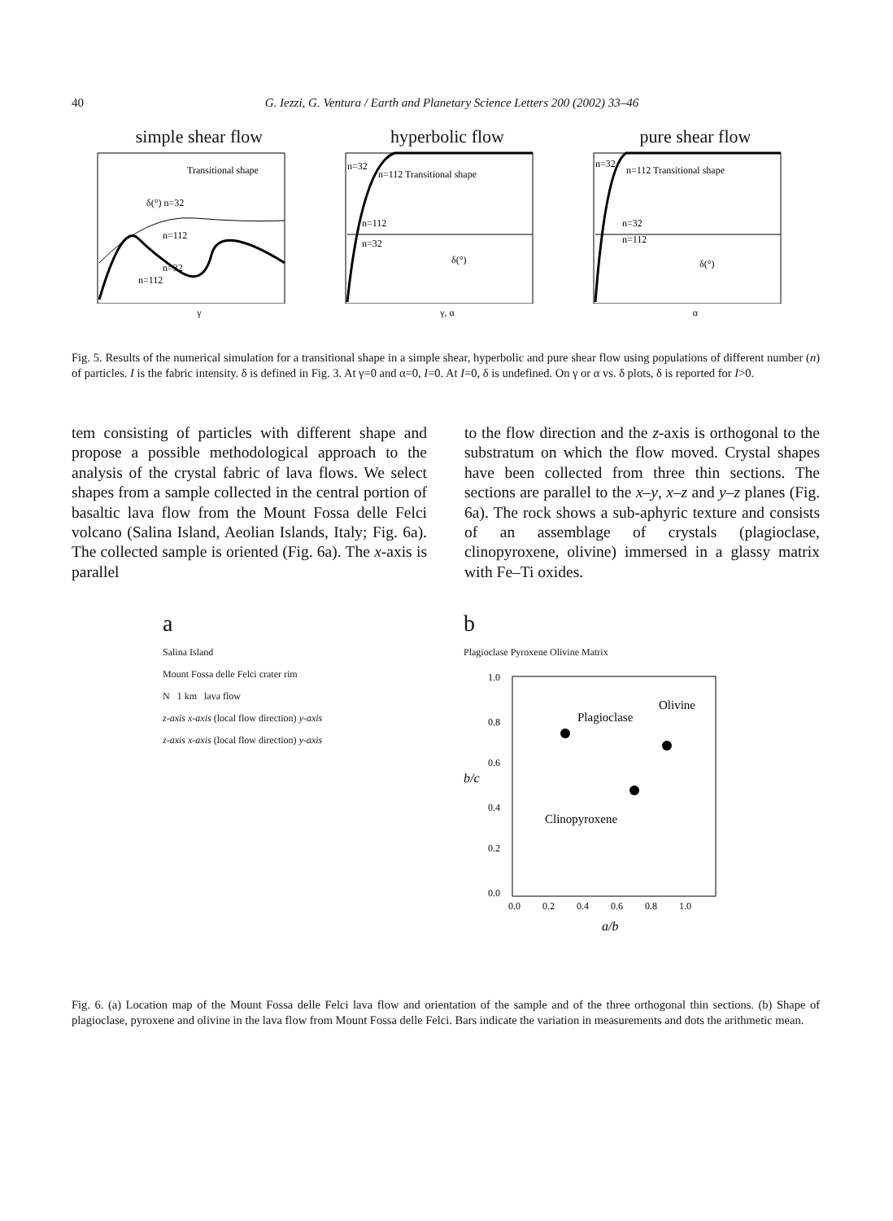40 G. Iezzi, G. Ventura / Earth and Planetary Science Letters 200 (2002) 33–46
simple shear flow
Transitional shape
δ(°) n=32
n=112
n=32
n=112
γ
hyperbolic flow
n=32
n=112 Transitional shape
n=112
n=32
δ(°)
γ, α
pure shear flow
n=32
n=112 Transitional shape
n=32
n=112
δ(°)
α
Fig. 5. Results of the numerical simulation for a transitional shape in a simple shear, hyperbolic and pure shear flow using populations of different number (n) of particles. I is the fabric intensity. δ is defined in Fig. 3. At γ=0 and α=0, I=0. At I=0, δ is undefined. On γ or α vs. δ plots, δ is reported for I>0.
tem consisting of particles with different shape and propose a possible methodological approach to the analysis of the crystal fabric of lava flows. We select shapes from a sample collected in the central portion of basaltic lava flow from the Mount Fossa delle Felci volcano (Salina Island, Aeolian Islands, Italy; Fig. 6a). The collected sample is oriented (Fig. 6a). The x-axis is parallel
to the flow direction and the z-axis is orthogonal to the substratum on which the flow moved. Crystal shapes have been collected from three thin sections. The sections are parallel to the x–y, x–z and y–z planes (Fig. 6a). The rock shows a sub-aphyric texture and consists of an assemblage of crystals (plagioclase, clinopyroxene, olivine) immersed in a glassy matrix with Fe–Ti oxides.
a
Salina Island
Mount Fossa delle Felci crater rim
N 1 km lava flow
z-axis x-axis (local flow direction) y-axis
z-axis x-axis (local flow direction) y-axis
b
Plagioclase Pyroxene Olivine Matrix
Plagioclase
Olivine
Clinopyroxene
b/c
1.0
0.8
0.6
0.4
0.2
0.0
0.0 0.2 0.4 0.6 0.8 1.0
a/b
Fig. 6. (a) Location map of the Mount Fossa delle Felci lava flow and orientation of the sample and of the three orthogonal thin sections. (b) Shape of plagioclase, pyroxene and olivine in the lava flow from Mount Fossa delle Felci. Bars indicate the variation in measurements and dots the arithmetic mean.